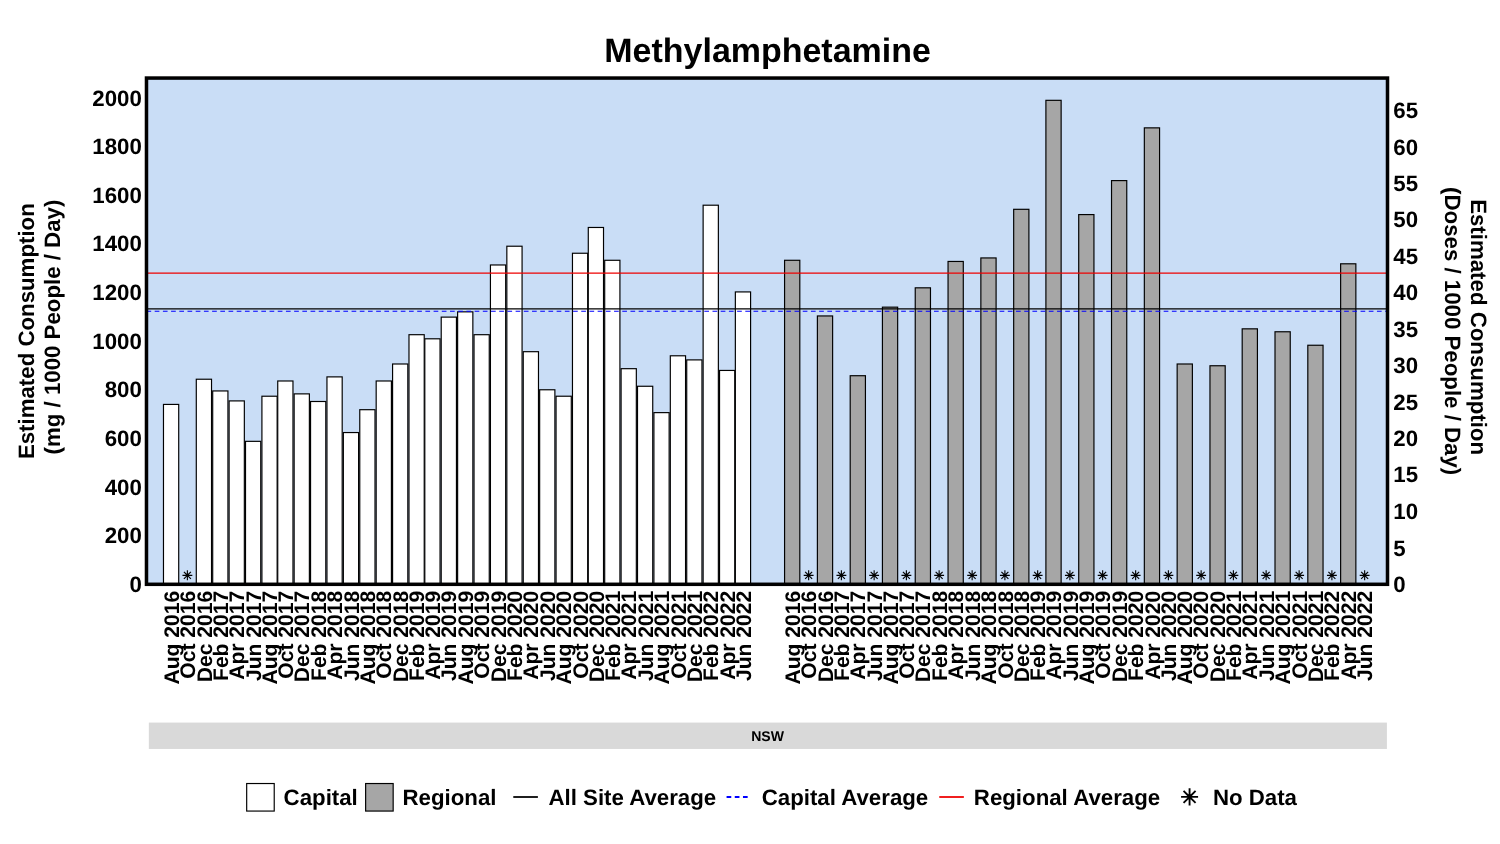Methylamphetamine
✳
✳
✳
✳
✳
✳
✳
✳
✳
✳
✳
✳
✳
✳
✳
✳
✳
✳
✳
0
200
400
600
800
1000
1200
1400
1600
1800
2000
0
5
10
15
20
25
30
35
40
45
50
55
60
65
Estimated Consumption
(mg / 1000 People / Day)
Estimated Consumption
(Doses / 1000 People / Day)
Aug 2016
Oct 2016
Dec 2016
Feb 2017
Apr 2017
Jun 2017
Aug 2017
Oct 2017
Dec 2017
Feb 2018
Apr 2018
Jun 2018
Aug 2018
Oct 2018
Dec 2018
Feb 2019
Apr 2019
Jun 2019
Aug 2019
Oct 2019
Dec 2019
Feb 2020
Apr 2020
Jun 2020
Aug 2020
Oct 2020
Dec 2020
Feb 2021
Apr 2021
Jun 2021
Aug 2021
Oct 2021
Dec 2021
Feb 2022
Apr 2022
Jun 2022
Aug 2016
Oct 2016
Dec 2016
Feb 2017
Apr 2017
Jun 2017
Aug 2017
Oct 2017
Dec 2017
Feb 2018
Apr 2018
Jun 2018
Aug 2018
Oct 2018
Dec 2018
Feb 2019
Apr 2019
Jun 2019
Aug 2019
Oct 2019
Dec 2019
Feb 2020
Apr 2020
Jun 2020
Aug 2020
Oct 2020
Dec 2020
Feb 2021
Apr 2021
Jun 2021
Aug 2021
Oct 2021
Dec 2021
Feb 2022
Apr 2022
Jun 2022
NSW
Capital
Regional
All Site Average
Capital Average
Regional Average
✳
No Data